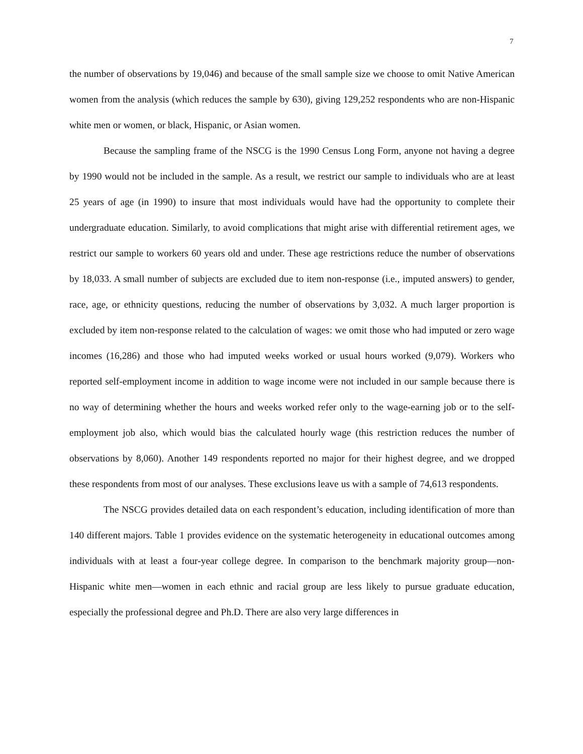7
the number of observations by 19,046) and because of the small sample size we choose to omit Native American women from the analysis (which reduces the sample by 630), giving 129,252 respondents who are non-Hispanic white men or women, or black, Hispanic, or Asian women.
Because the sampling frame of the NSCG is the 1990 Census Long Form, anyone not having a degree by 1990 would not be included in the sample. As a result, we restrict our sample to individuals who are at least 25 years of age (in 1990) to insure that most individuals would have had the opportunity to complete their undergraduate education. Similarly, to avoid complications that might arise with differential retirement ages, we restrict our sample to workers 60 years old and under. These age restrictions reduce the number of observations by 18,033. A small number of subjects are excluded due to item non-response (i.e., imputed answers) to gender, race, age, or ethnicity questions, reducing the number of observations by 3,032. A much larger proportion is excluded by item non-response related to the calculation of wages: we omit those who had imputed or zero wage incomes (16,286) and those who had imputed weeks worked or usual hours worked (9,079). Workers who reported self-employment income in addition to wage income were not included in our sample because there is no way of determining whether the hours and weeks worked refer only to the wage-earning job or to the self-employment job also, which would bias the calculated hourly wage (this restriction reduces the number of observations by 8,060). Another 149 respondents reported no major for their highest degree, and we dropped these respondents from most of our analyses. These exclusions leave us with a sample of 74,613 respondents.
The NSCG provides detailed data on each respondent’s education, including identification of more than 140 different majors. Table 1 provides evidence on the systematic heterogeneity in educational outcomes among individuals with at least a four-year college degree. In comparison to the benchmark majority group—non-Hispanic white men—women in each ethnic and racial group are less likely to pursue graduate education, especially the professional degree and Ph.D. There are also very large differences in